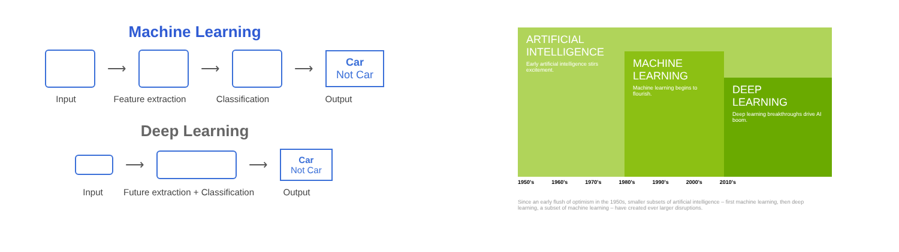Machine Learning
⟶ ⟶ ⟶
Car
Not Car
Input Feature extraction Classification Output
Deep Learning
⟶ ⟶
Car
Not Car
Input Future extraction + Classification Output
ARTIFICIAL
INTELLIGENCE
Early artificial intelligence stirs excitement.
MACHINE
LEARNING
Machine learning begins to flourish.
DEEP
LEARNING
Deep learning breakthroughs drive AI boom.
1950's 1960's 1970's 1980's 1990's 2000's 2010's
Since an early flush of optimism in the 1950s, smaller subsets of artificial intelligence – first machine learning, then deep learning, a subset of machine learning – have created ever larger disruptions.